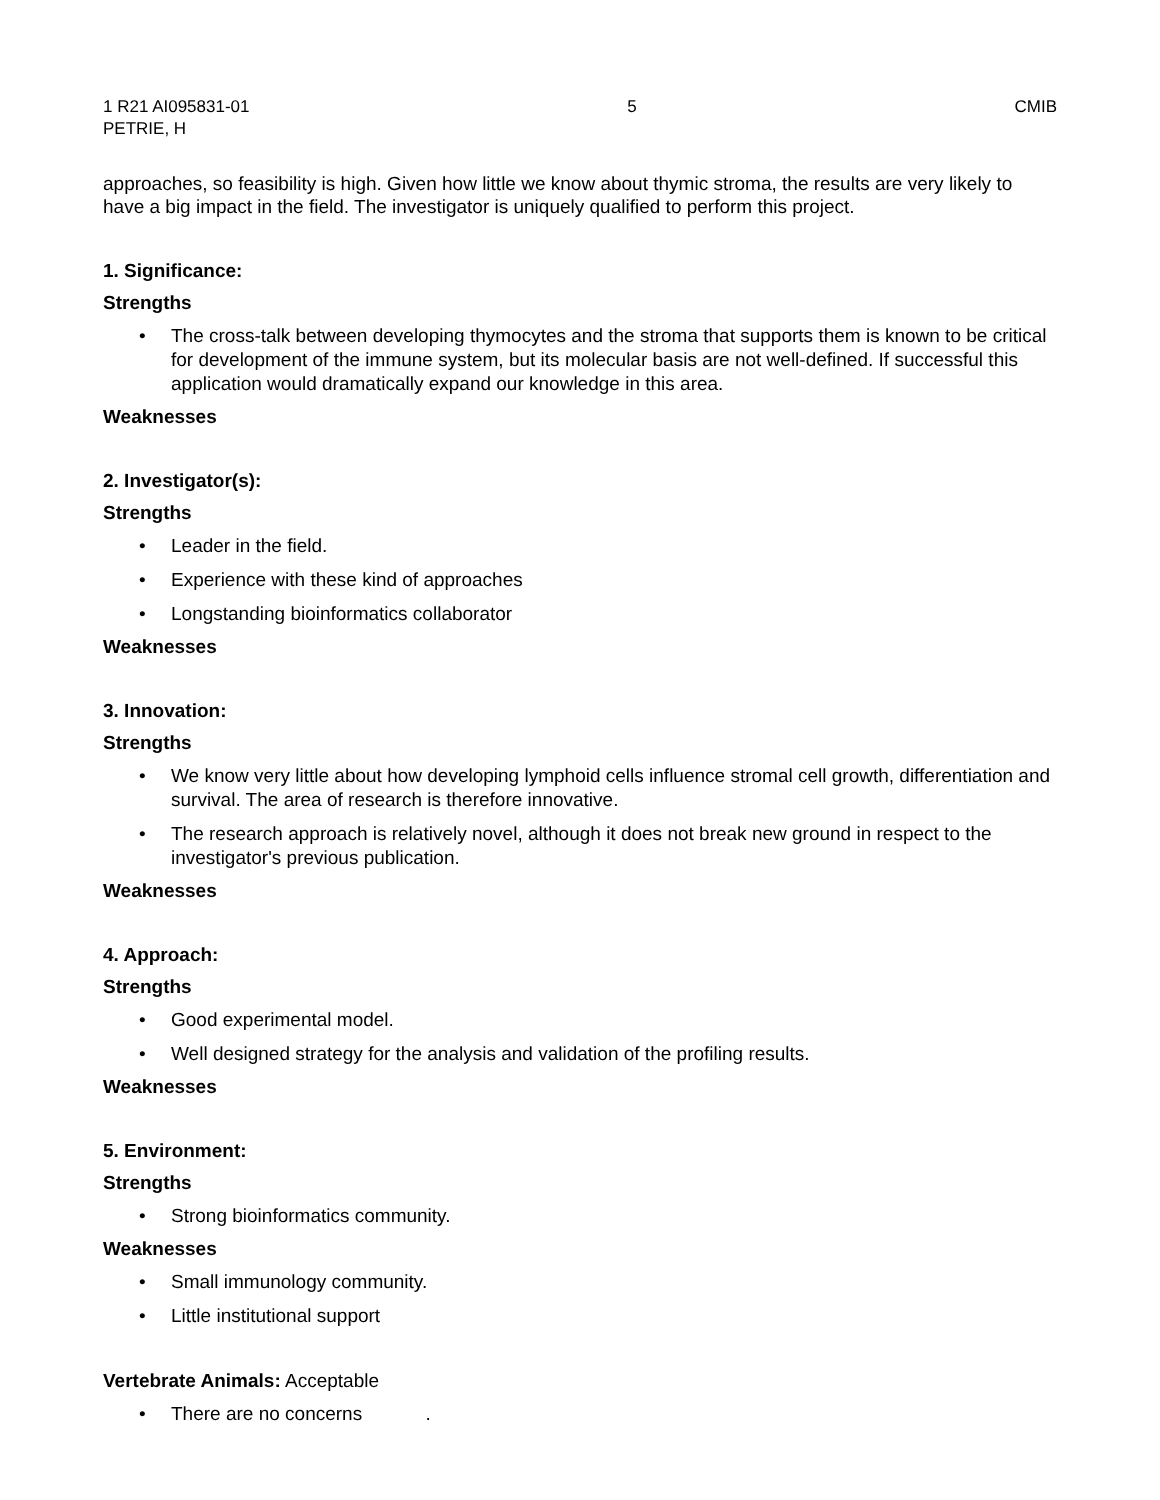1 R21 AI095831-01 5 CMIB
PETRIE, H
approaches, so feasibility is high. Given how little we know about thymic stroma, the results are very likely to have a big impact in the field. The investigator is uniquely qualified to perform this project.
1. Significance:
Strengths
• The cross-talk between developing thymocytes and the stroma that supports them is known to be critical for development of the immune system, but its molecular basis are not well-defined. If successful this application would dramatically expand our knowledge in this area.
Weaknesses
2. Investigator(s):
Strengths
• Leader in the field.
• Experience with these kind of approaches
• Longstanding bioinformatics collaborator
Weaknesses
3. Innovation:
Strengths
• We know very little about how developing lymphoid cells influence stromal cell growth, differentiation and survival. The area of research is therefore innovative.
• The research approach is relatively novel, although it does not break new ground in respect to the investigator's previous publication.
Weaknesses
4. Approach:
Strengths
• Good experimental model.
• Well designed strategy for the analysis and validation of the profiling results.
Weaknesses
5. Environment:
Strengths
• Strong bioinformatics community.
Weaknesses
• Small immunology community.
• Little institutional support
Vertebrate Animals: Acceptable
• There are no concerns .